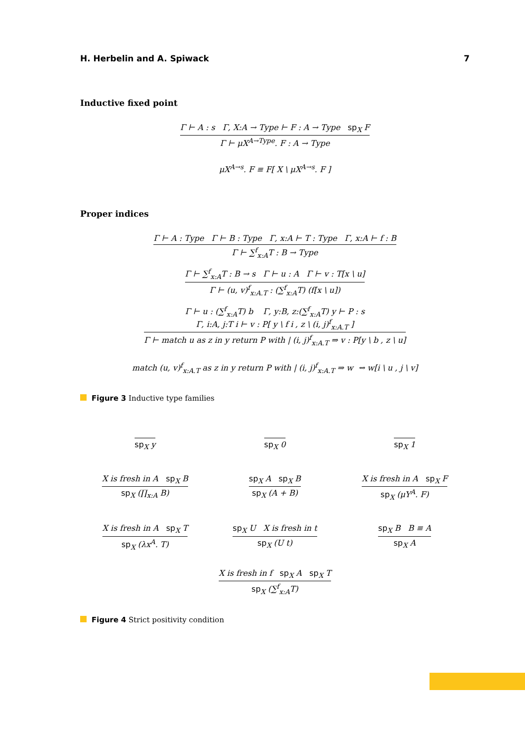H. Herbelin and A. Spiwack 7
Inductive fixed point
Γ ⊢ A : s Γ, X:A → Type ⊢ F : A → Type sp<sub>X</sub> F
Γ ⊢ μX<sup>A→Type</sup>. F : A → Type
μX<sup>A→s</sup>. F ≡ F[ X \ μX<sup>A→s</sup>. F ]
Proper indices
Γ ⊢ A : Type Γ ⊢ B : Type Γ, x:A ⊢ T : Type Γ, x:A ⊢ f : B
Γ ⊢ ∑<sup>f</sup><sub>x:A</sub>T : B → Type
Γ ⊢ ∑<sup>f</sup><sub>x:A</sub>T : B → s Γ ⊢ u : A Γ ⊢ v : T[x \ u]
Γ ⊢ (u, v)<sup>f</sup><sub>x:A.T</sub> : (∑<sup>f</sup><sub>x:A</sub>T) (f[x \ u])
Γ ⊢ u : (∑<sup>f</sup><sub>x:A</sub>T) b Γ, y:B, z:(∑<sup>f</sup><sub>x:A</sub>T) y ⊢ P : s
Γ, i:A, j:T i ⊢ v : P[ y \ f i , z \ (i, j)<sup>f</sup><sub>x:A.T</sub> ]
Γ ⊢ match u as z in y return P with | (i, j)<sup>f</sup><sub>x:A.T</sub> ⇒ v : P[y \ b , z \ u]
match (u, v)<sup>f</sup><sub>x:A.T</sub> as z in y return P with | (i, j)<sup>f</sup><sub>x:A.T</sub> ⇒ w ⇝ w[i \ u , j \ v]
Figure 3 Inductive type families
sp<sub>X</sub> y
sp<sub>X</sub> 0
sp<sub>X</sub> 1
X is fresh in A sp<sub>X</sub> B
sp<sub>X</sub> (∏<sub>x:A</sub> B)
sp<sub>X</sub> A sp<sub>X</sub> B
sp<sub>X</sub> (A + B)
X is fresh in A sp<sub>X</sub> F
sp<sub>X</sub> (μY<sup>A</sup>. F)
X is fresh in A sp<sub>X</sub> T
sp<sub>X</sub> (λx<sup>A</sup>. T)
sp<sub>X</sub> U X is fresh in t
sp<sub>X</sub> (U t)
sp<sub>X</sub> B B ≡ A
sp<sub>X</sub> A
X is fresh in f sp<sub>X</sub> A sp<sub>X</sub> T
sp<sub>X</sub> (∑<sup>f</sup><sub>x:A</sub>T)
Figure 4 Strict positivity condition